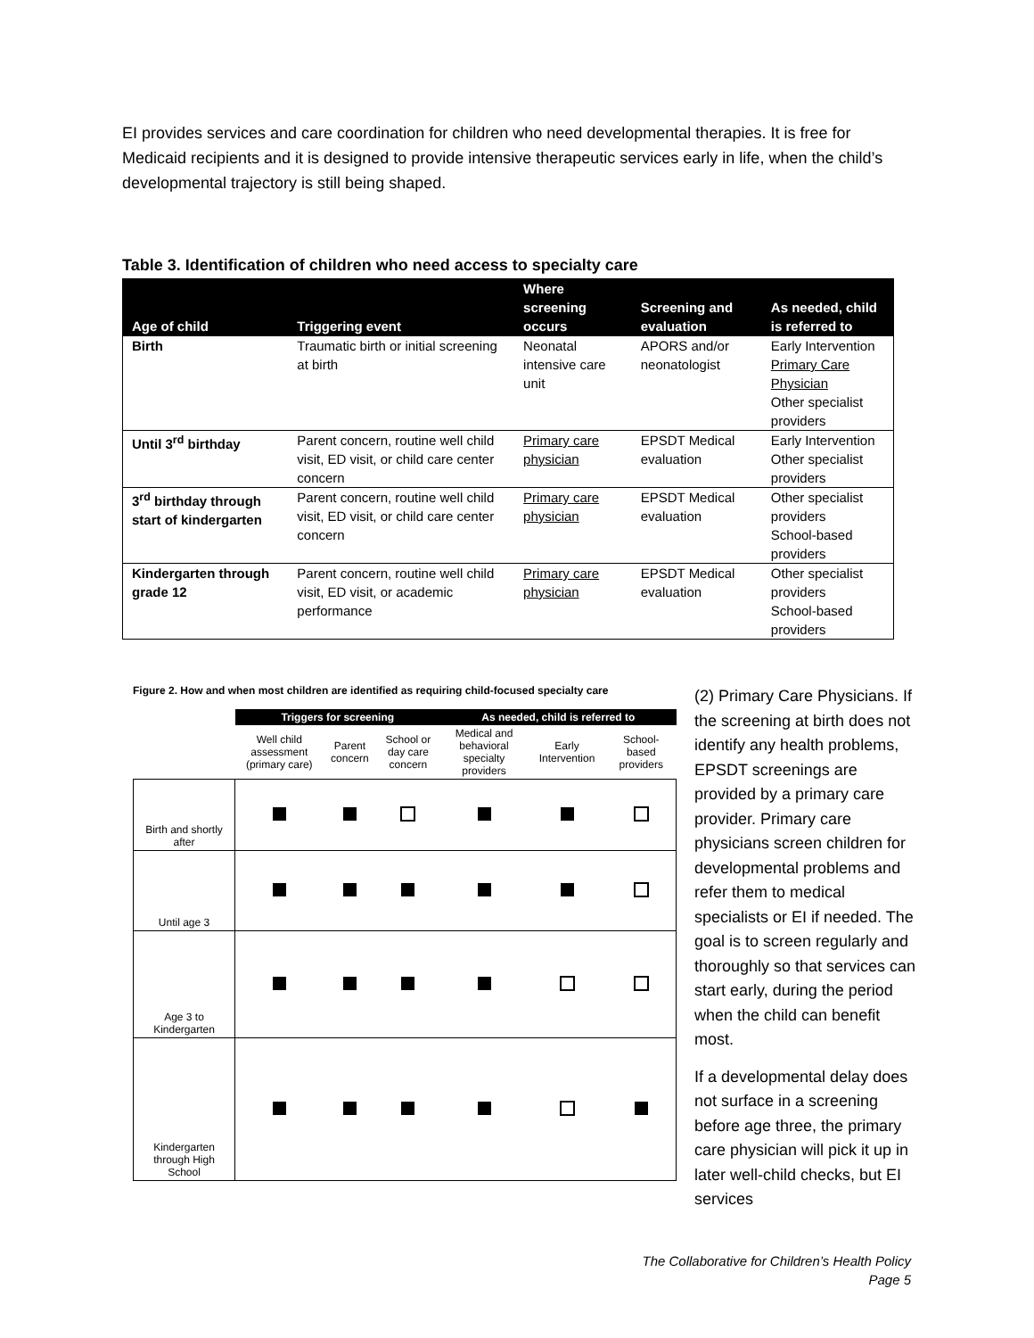EI provides services and care coordination for children who need developmental therapies. It is free for Medicaid recipients and it is designed to provide intensive therapeutic services early in life, when the child’s developmental trajectory is still being shaped.
Table 3. Identification of children who need access to specialty care
| Age of child | Triggering event | Where screening occurs | Screening and evaluation | As needed, child is referred to |
| --- | --- | --- | --- | --- |
| Birth | Traumatic birth or initial screening at birth | Neonatal intensive care unit | APORS and/or neonatologist | Early Intervention Primary Care Physician Other specialist providers |
| Until 3<sup>rd</sup> birthday | Parent concern, routine well child visit, ED visit, or child care center concern | Primary care physician | EPSDT Medical evaluation | Early Intervention Other specialist providers |
| 3<sup>rd</sup> birthday through start of kindergarten | Parent concern, routine well child visit, ED visit, or child care center concern | Primary care physician | EPSDT Medical evaluation | Other specialist providers School-based providers |
| Kindergarten through grade 12 | Parent concern, routine well child visit, ED visit, or academic performance | Primary care physician | EPSDT Medical evaluation | Other specialist providers School-based providers |
Figure 2. How and when most children are identified as requiring child-focused specialty care
| | Triggers for screening | | | As needed, child is referred to | | |
| | Well child assessment (primary care) | Parent concern | School or day care concern | Medical and behavioral specialty providers | Early Intervention | School-based providers |
| Birth and shortly after | | | | | | |
| Until age 3 | | | | | | |
| Age 3 to Kindergarten | | | | | | |
| Kindergarten through High School | | | | | | |
(2) Primary Care Physicians. If the screening at birth does not identify any health problems, EPSDT screenings are provided by a primary care provider. Primary care physicians screen children for developmental problems and refer them to medical specialists or EI if needed. The goal is to screen regularly and thoroughly so that services can start early, during the period when the child can benefit most.
If a developmental delay does not surface in a screening before age three, the primary care physician will pick it up in later well-child checks, but EI services
The Collaborative for Children’s Health Policy
Page 5